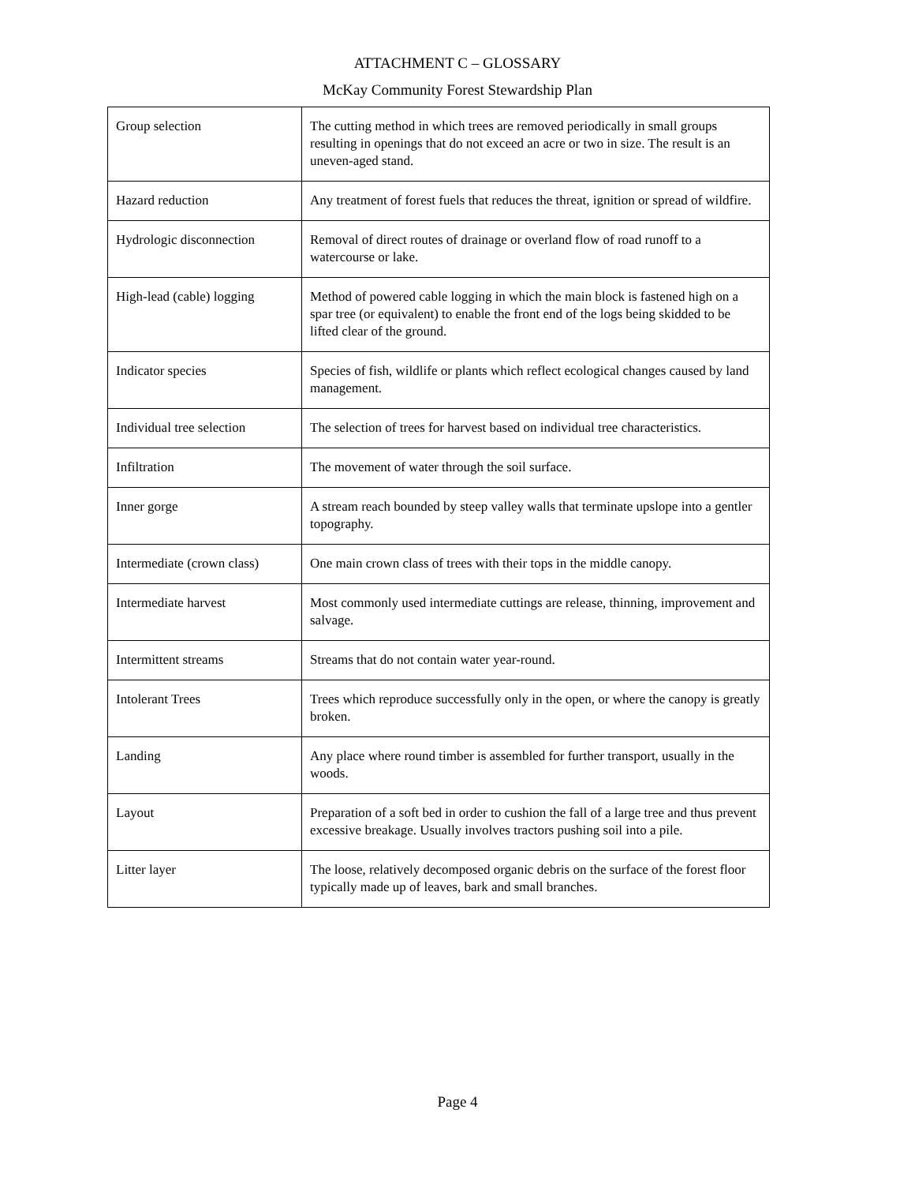ATTACHMENT C – GLOSSARY
McKay Community Forest Stewardship Plan
| Group selection | The cutting method in which trees are removed periodically in small groups resulting in openings that do not exceed an acre or two in size. The result is an uneven-aged stand. |
| Hazard reduction | Any treatment of forest fuels that reduces the threat, ignition or spread of wildfire. |
| Hydrologic disconnection | Removal of direct routes of drainage or overland flow of road runoff to a watercourse or lake. |
| High-lead (cable) logging | Method of powered cable logging in which the main block is fastened high on a spar tree (or equivalent) to enable the front end of the logs being skidded to be lifted clear of the ground. |
| Indicator species | Species of fish, wildlife or plants which reflect ecological changes caused by land management. |
| Individual tree selection | The selection of trees for harvest based on individual tree characteristics. |
| Infiltration | The movement of water through the soil surface. |
| Inner gorge | A stream reach bounded by steep valley walls that terminate upslope into a gentler topography. |
| Intermediate (crown class) | One main crown class of trees with their tops in the middle canopy. |
| Intermediate harvest | Most commonly used intermediate cuttings are release, thinning, improvement and salvage. |
| Intermittent streams | Streams that do not contain water year-round. |
| Intolerant Trees | Trees which reproduce successfully only in the open, or where the canopy is greatly broken. |
| Landing | Any place where round timber is assembled for further transport, usually in the woods. |
| Layout | Preparation of a soft bed in order to cushion the fall of a large tree and thus prevent excessive breakage. Usually involves tractors pushing soil into a pile. |
| Litter layer | The loose, relatively decomposed organic debris on the surface of the forest floor typically made up of leaves, bark and small branches. |
Page 4